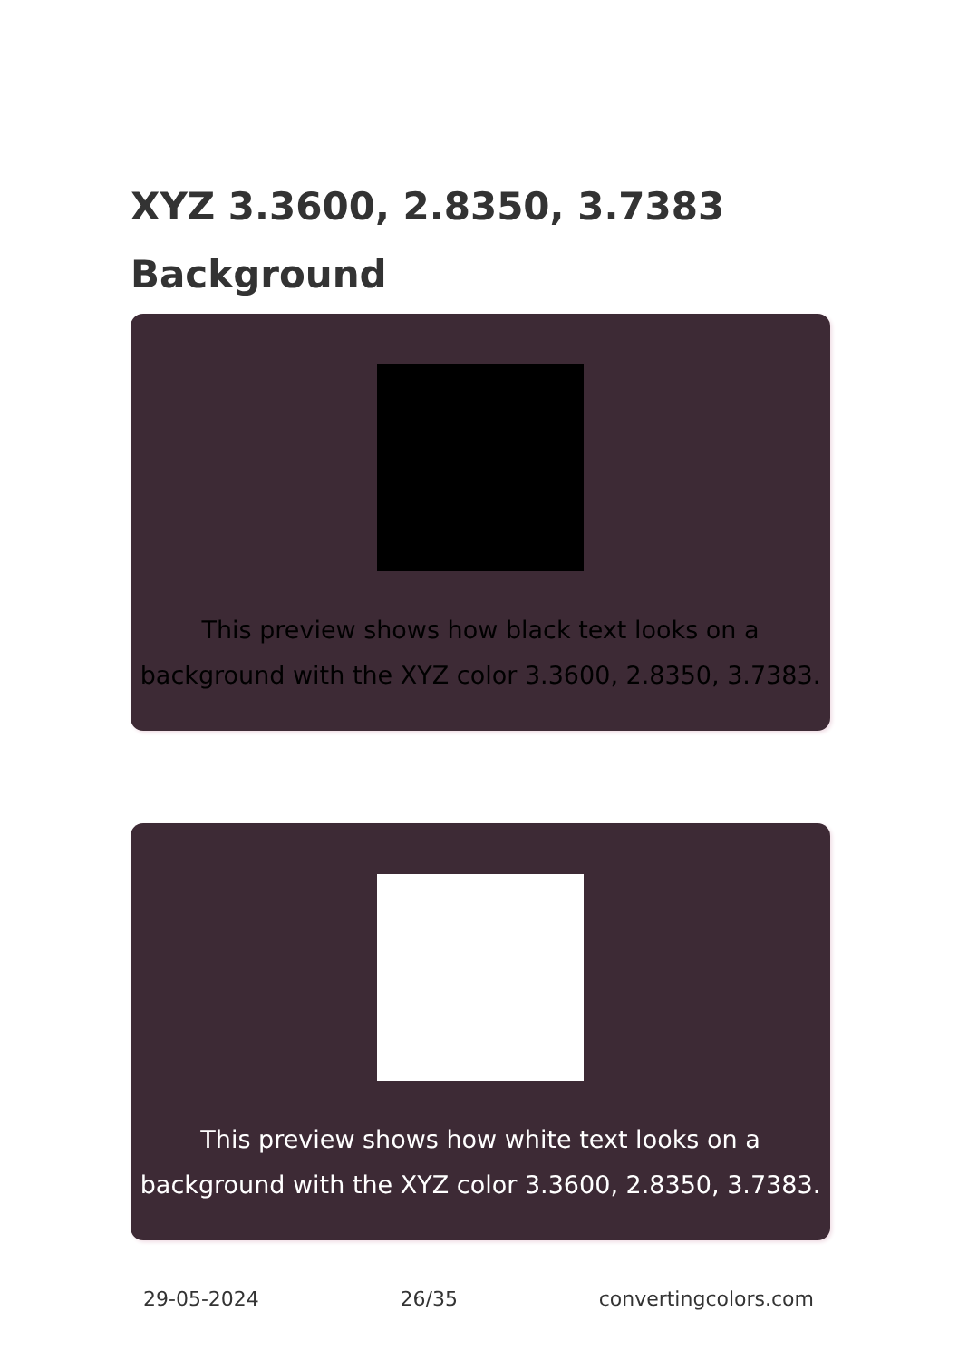XYZ 3.3600, 2.8350, 3.7383
Background
This preview shows how black text looks on a
background with the XYZ color 3.3600, 2.8350, 3.7383.
This preview shows how white text looks on a
background with the XYZ color 3.3600, 2.8350, 3.7383.
29-05-2024 26/35 convertingcolors.com